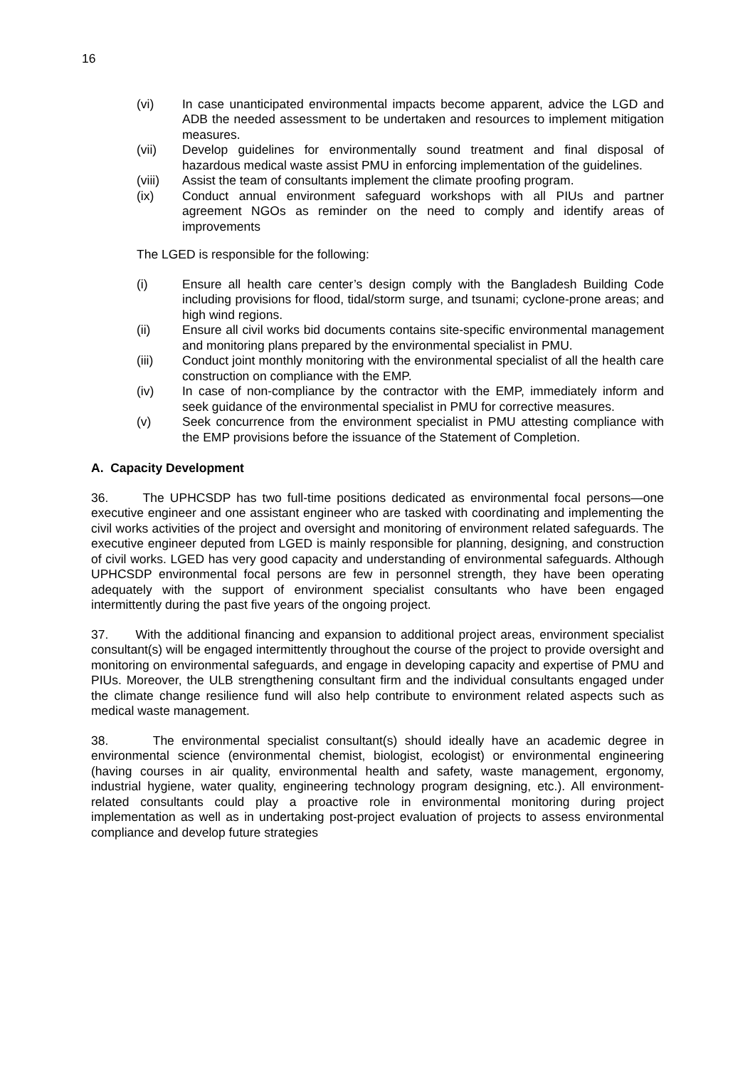16
(vi) In case unanticipated environmental impacts become apparent, advice the LGD and ADB the needed assessment to be undertaken and resources to implement mitigation measures.
(vii) Develop guidelines for environmentally sound treatment and final disposal of hazardous medical waste assist PMU in enforcing implementation of the guidelines.
(viii) Assist the team of consultants implement the climate proofing program.
(ix) Conduct annual environment safeguard workshops with all PIUs and partner agreement NGOs as reminder on the need to comply and identify areas of improvements
The LGED is responsible for the following:
(i) Ensure all health care center’s design comply with the Bangladesh Building Code including provisions for flood, tidal/storm surge, and tsunami; cyclone-prone areas; and high wind regions.
(ii) Ensure all civil works bid documents contains site-specific environmental management and monitoring plans prepared by the environmental specialist in PMU.
(iii) Conduct joint monthly monitoring with the environmental specialist of all the health care construction on compliance with the EMP.
(iv) In case of non-compliance by the contractor with the EMP, immediately inform and seek guidance of the environmental specialist in PMU for corrective measures.
(v) Seek concurrence from the environment specialist in PMU attesting compliance with the EMP provisions before the issuance of the Statement of Completion.
A. Capacity Development
36. The UPHCSDP has two full-time positions dedicated as environmental focal persons—one executive engineer and one assistant engineer who are tasked with coordinating and implementing the civil works activities of the project and oversight and monitoring of environment related safeguards. The executive engineer deputed from LGED is mainly responsible for planning, designing, and construction of civil works. LGED has very good capacity and understanding of environmental safeguards. Although UPHCSDP environmental focal persons are few in personnel strength, they have been operating adequately with the support of environment specialist consultants who have been engaged intermittently during the past five years of the ongoing project.
37. With the additional financing and expansion to additional project areas, environment specialist consultant(s) will be engaged intermittently throughout the course of the project to provide oversight and monitoring on environmental safeguards, and engage in developing capacity and expertise of PMU and PIUs. Moreover, the ULB strengthening consultant firm and the individual consultants engaged under the climate change resilience fund will also help contribute to environment related aspects such as medical waste management.
38. The environmental specialist consultant(s) should ideally have an academic degree in environmental science (environmental chemist, biologist, ecologist) or environmental engineering (having courses in air quality, environmental health and safety, waste management, ergonomy, industrial hygiene, water quality, engineering technology program designing, etc.). All environment-related consultants could play a proactive role in environmental monitoring during project implementation as well as in undertaking post-project evaluation of projects to assess environmental compliance and develop future strategies